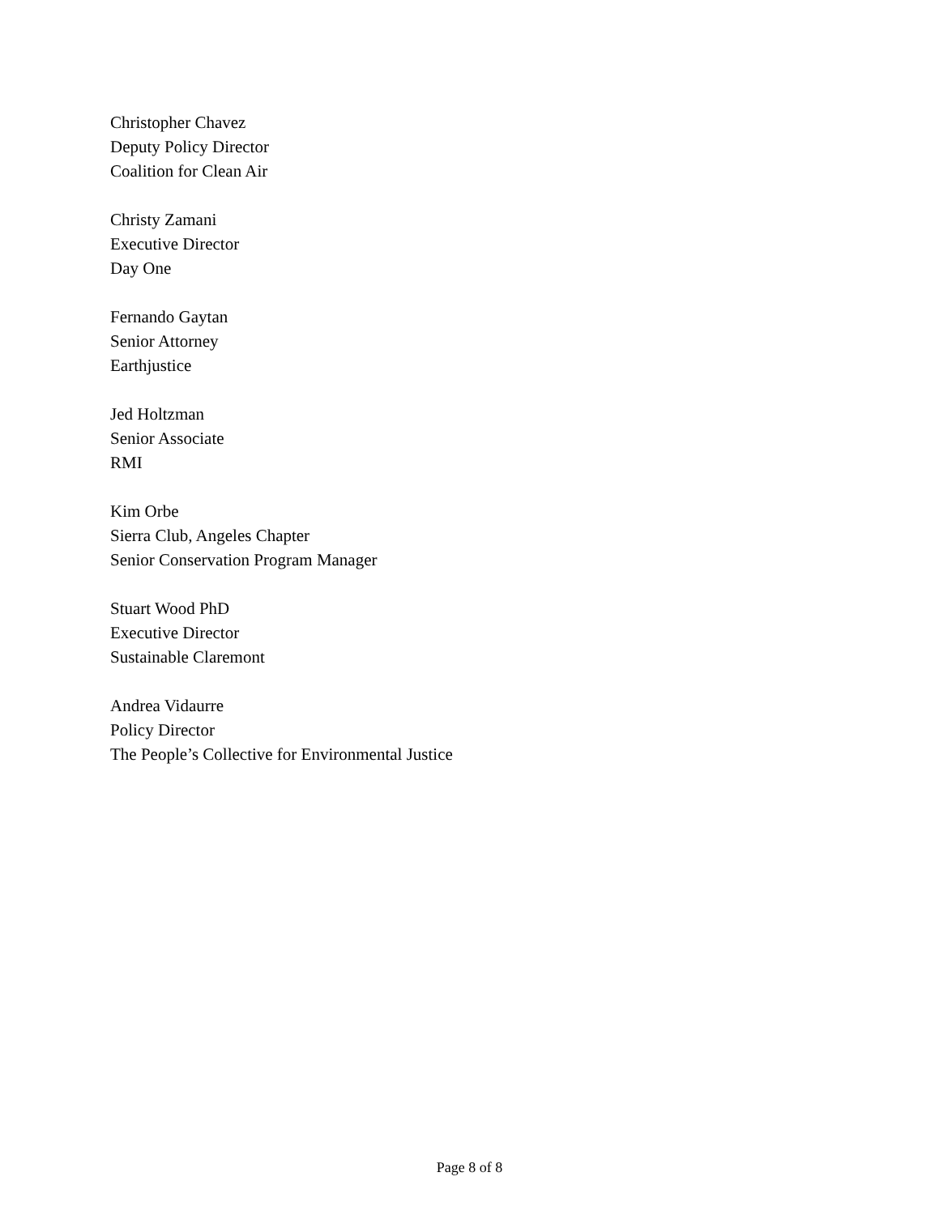Christopher Chavez
Deputy Policy Director
Coalition for Clean Air
Christy Zamani
Executive Director
Day One
Fernando Gaytan
Senior Attorney
Earthjustice
Jed Holtzman
Senior Associate
RMI
Kim Orbe
Sierra Club, Angeles Chapter
Senior Conservation Program Manager
Stuart Wood PhD
Executive Director
Sustainable Claremont
Andrea Vidaurre
Policy Director
The People’s Collective for Environmental Justice
Page 8 of 8